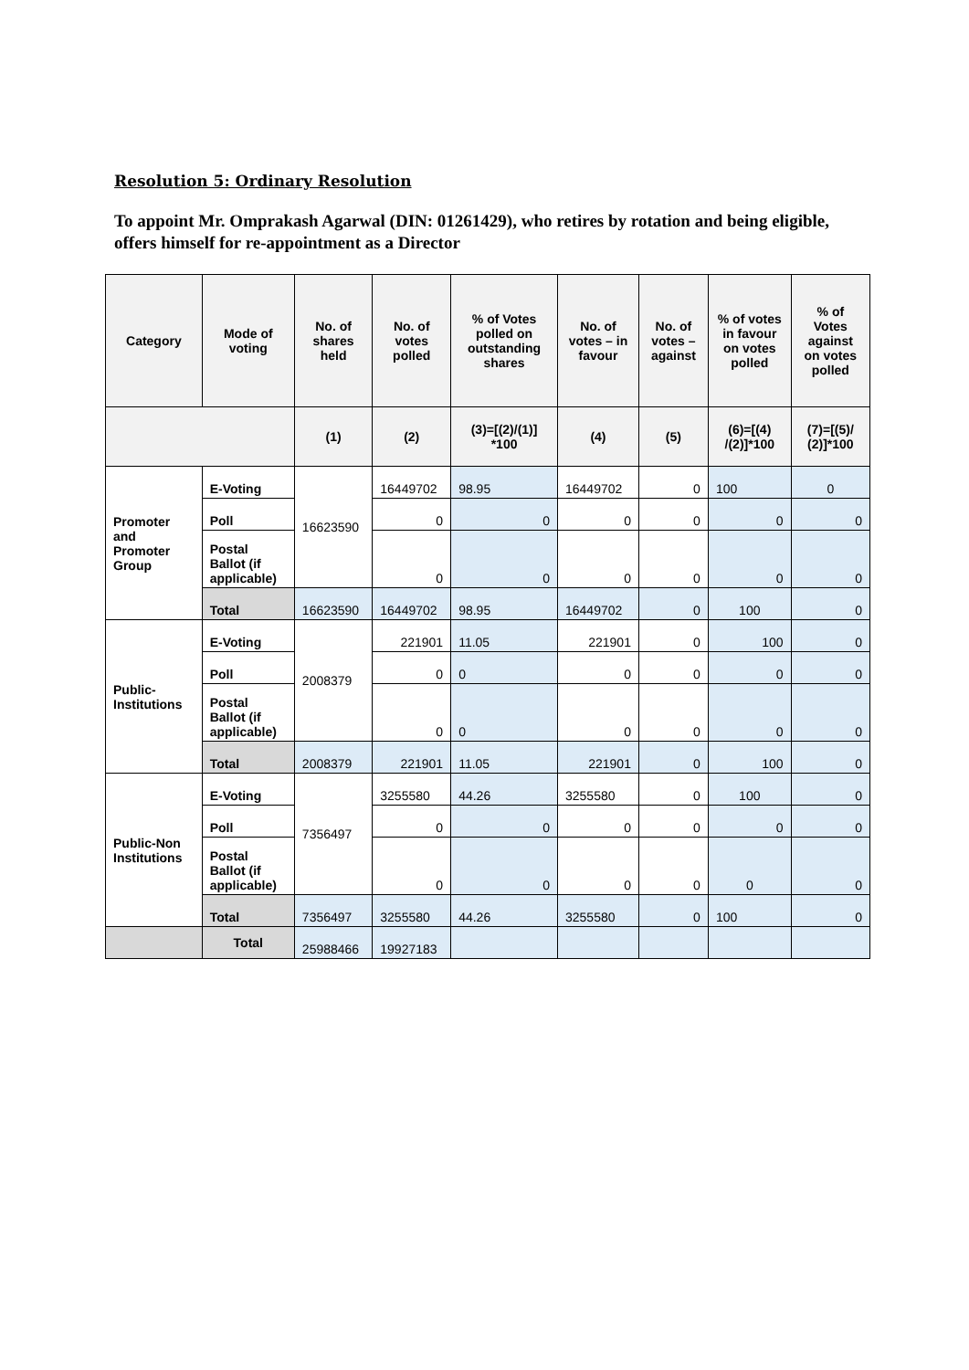Resolution 5: Ordinary Resolution
To appoint Mr. Omprakash Agarwal (DIN: 01261429), who retires by rotation and being eligible, offers himself for re-appointment as a Director
| Category | Mode of voting | No. of shares held | No. of votes polled | % of Votes polled on outstanding shares | No. of votes – in favour | No. of votes – against | % of votes in favour on votes polled | % of Votes against on votes polled |
| --- | --- | --- | --- | --- | --- | --- | --- | --- |
| | | (1) | (2) | (3)=[(2)/(1)] *100 | (4) | (5) | (6)=[(4) /(2)]*100 | (7)=[(5)/ (2)]*100 |
| Promoter and Promoter Group | E-Voting | 16623590 | 16449702 | 98.95 | 16449702 | 0 | 100 | 0 |
| | Poll | | 0 | 0 | 0 | 0 | 0 | 0 |
| | Postal Ballot (if applicable) | | 0 | 0 | 0 | 0 | 0 | 0 |
| | Total | 16623590 | 16449702 | 98.95 | 16449702 | 0 | 100 | 0 |
| Public-Institutions | E-Voting | 2008379 | 221901 | 11.05 | 221901 | 0 | 100 | 0 |
| | Poll | | 0 | 0 | 0 | 0 | 0 | 0 |
| | Postal Ballot (if applicable) | | 0 | 0 | 0 | 0 | 0 | 0 |
| | Total | 2008379 | 221901 | 11.05 | 221901 | 0 | 100 | 0 |
| Public-Non Institutions | E-Voting | 7356497 | 3255580 | 44.26 | 3255580 | 0 | 100 | 0 |
| | Poll | | 0 | 0 | 0 | 0 | 0 | 0 |
| | Postal Ballot (if applicable) | | 0 | 0 | 0 | 0 | 0 | 0 |
| | Total | 7356497 | 3255580 | 44.26 | 3255580 | 0 | 100 | 0 |
| | Total | 25988466 | 19927183 | | | | | |